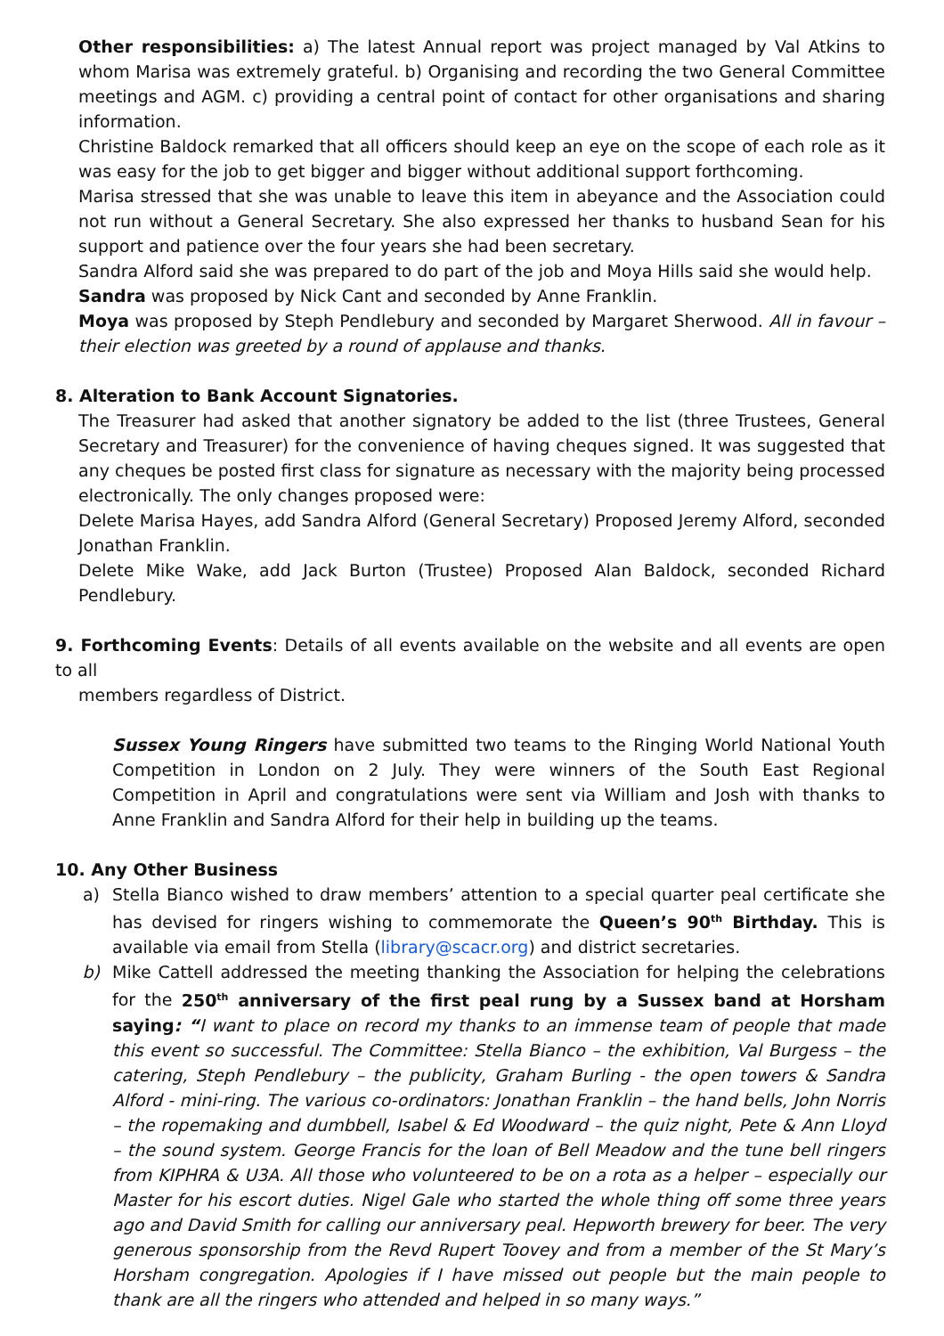Other responsibilities: a) The latest Annual report was project managed by Val Atkins to whom Marisa was extremely grateful. b) Organising and recording the two General Committee meetings and AGM. c) providing a central point of contact for other organisations and sharing information.
Christine Baldock remarked that all officers should keep an eye on the scope of each role as it was easy for the job to get bigger and bigger without additional support forthcoming.
Marisa stressed that she was unable to leave this item in abeyance and the Association could not run without a General Secretary. She also expressed her thanks to husband Sean for his support and patience over the four years she had been secretary.
Sandra Alford said she was prepared to do part of the job and Moya Hills said she would help.
Sandra was proposed by Nick Cant and seconded by Anne Franklin.
Moya was proposed by Steph Pendlebury and seconded by Margaret Sherwood. All in favour – their election was greeted by a round of applause and thanks.
8. Alteration to Bank Account Signatories.
The Treasurer had asked that another signatory be added to the list (three Trustees, General Secretary and Treasurer) for the convenience of having cheques signed. It was suggested that any cheques be posted first class for signature as necessary with the majority being processed electronically. The only changes proposed were:
Delete Marisa Hayes, add Sandra Alford (General Secretary) Proposed Jeremy Alford, seconded Jonathan Franklin.
Delete Mike Wake, add Jack Burton (Trustee) Proposed Alan Baldock, seconded Richard Pendlebury.
9. Forthcoming Events: Details of all events available on the website and all events are open to all
members regardless of District.
Sussex Young Ringers have submitted two teams to the Ringing World National Youth Competition in London on 2 July. They were winners of the South East Regional Competition in April and congratulations were sent via William and Josh with thanks to Anne Franklin and Sandra Alford for their help in building up the teams.
10. Any Other Business
a) Stella Bianco wished to draw members’ attention to a special quarter peal certificate she has devised for ringers wishing to commemorate the Queen’s 90<sup>th</sup> Birthday. This is available via email from Stella (library@scacr.org) and district secretaries.
b) Mike Cattell addressed the meeting thanking the Association for helping the celebrations for the 250<sup>th</sup> anniversary of the first peal rung by a Sussex band at Horsham saying: “I want to place on record my thanks to an immense team of people that made this event so successful. The Committee: Stella Bianco – the exhibition, Val Burgess – the catering, Steph Pendlebury – the publicity, Graham Burling - the open towers & Sandra Alford - mini-ring. The various co-ordinators: Jonathan Franklin – the hand bells, John Norris – the ropemaking and dumbbell, Isabel & Ed Woodward – the quiz night, Pete & Ann Lloyd – the sound system. George Francis for the loan of Bell Meadow and the tune bell ringers from KIPHRA & U3A. All those who volunteered to be on a rota as a helper – especially our Master for his escort duties. Nigel Gale who started the whole thing off some three years ago and David Smith for calling our anniversary peal. Hepworth brewery for beer. The very generous sponsorship from the Revd Rupert Toovey and from a member of the St Mary’s Horsham congregation. Apologies if I have missed out people but the main people to thank are all the ringers who attended and helped in so many ways.”